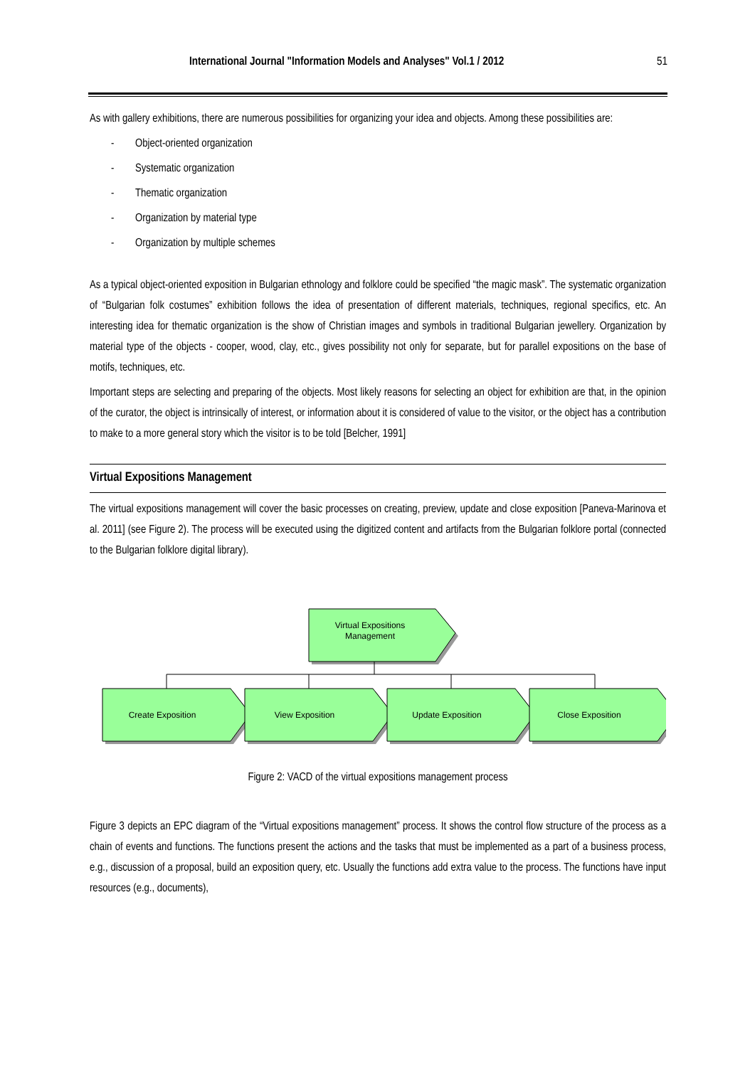International Journal "Information Models and Analyses" Vol.1 / 2012 51
As with gallery exhibitions, there are numerous possibilities for organizing your idea and objects. Among these possibilities are:
- Object-oriented organization
- Systematic organization
- Thematic organization
- Organization by material type
- Organization by multiple schemes
As a typical object-oriented exposition in Bulgarian ethnology and folklore could be specified “the magic mask”. The systematic organization of “Bulgarian folk costumes” exhibition follows the idea of presentation of different materials, techniques, regional specifics, etc. An interesting idea for thematic organization is the show of Christian images and symbols in traditional Bulgarian jewellery. Organization by material type of the objects - cooper, wood, clay, etc., gives possibility not only for separate, but for parallel expositions on the base of motifs, techniques, etc.
Important steps are selecting and preparing of the objects. Most likely reasons for selecting an object for exhibition are that, in the opinion of the curator, the object is intrinsically of interest, or information about it is considered of value to the visitor, or the object has a contribution to make to a more general story which the visitor is to be told [Belcher, 1991]
Virtual Expositions Management
The virtual expositions management will cover the basic processes on creating, preview, update and close exposition [Paneva-Marinova et al. 2011] (see Figure 2). The process will be executed using the digitized content and artifacts from the Bulgarian folklore portal (connected to the Bulgarian folklore digital library).
Virtual Expositions
Management
Create Exposition
View Exposition
Update Exposition
Close Exposition
Figure 2: VACD of the virtual expositions management process
Figure 3 depicts an EPC diagram of the “Virtual expositions management” process. It shows the control flow structure of the process as a chain of events and functions. The functions present the actions and the tasks that must be implemented as a part of a business process, e.g., discussion of a proposal, build an exposition query, etc. Usually the functions add extra value to the process. The functions have input resources (e.g., documents),